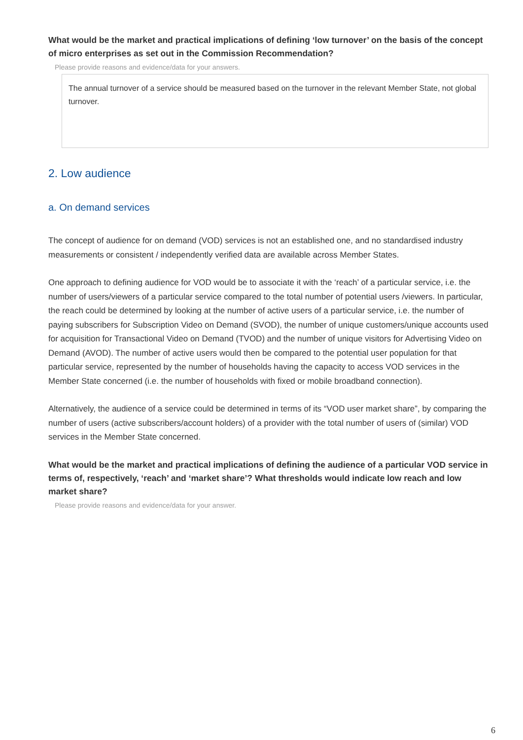What would be the market and practical implications of defining ‘low turnover’ on the basis of the concept of micro enterprises as set out in the Commission Recommendation?
Please provide reasons and evidence/data for your answers.
The annual turnover of a service should be measured based on the turnover in the relevant Member State, not global turnover.
2. Low audience
a. On demand services
The concept of audience for on demand (VOD) services is not an established one, and no standardised industry measurements or consistent / independently verified data are available across Member States.
One approach to defining audience for VOD would be to associate it with the ‘reach’ of a particular service, i.e. the number of users/viewers of a particular service compared to the total number of potential users /viewers. In particular, the reach could be determined by looking at the number of active users of a particular service, i.e. the number of paying subscribers for Subscription Video on Demand (SVOD), the number of unique customers/unique accounts used for acquisition for Transactional Video on Demand (TVOD) and the number of unique visitors for Advertising Video on Demand (AVOD). The number of active users would then be compared to the potential user population for that particular service, represented by the number of households having the capacity to access VOD services in the Member State concerned (i.e. the number of households with fixed or mobile broadband connection).
Alternatively, the audience of a service could be determined in terms of its “VOD user market share”, by comparing the number of users (active subscribers/account holders) of a provider with the total number of users of (similar) VOD services in the Member State concerned.
What would be the market and practical implications of defining the audience of a particular VOD service in terms of, respectively, ‘reach’ and ‘market share’? What thresholds would indicate low reach and low market share?
Please provide reasons and evidence/data for your answer.
6